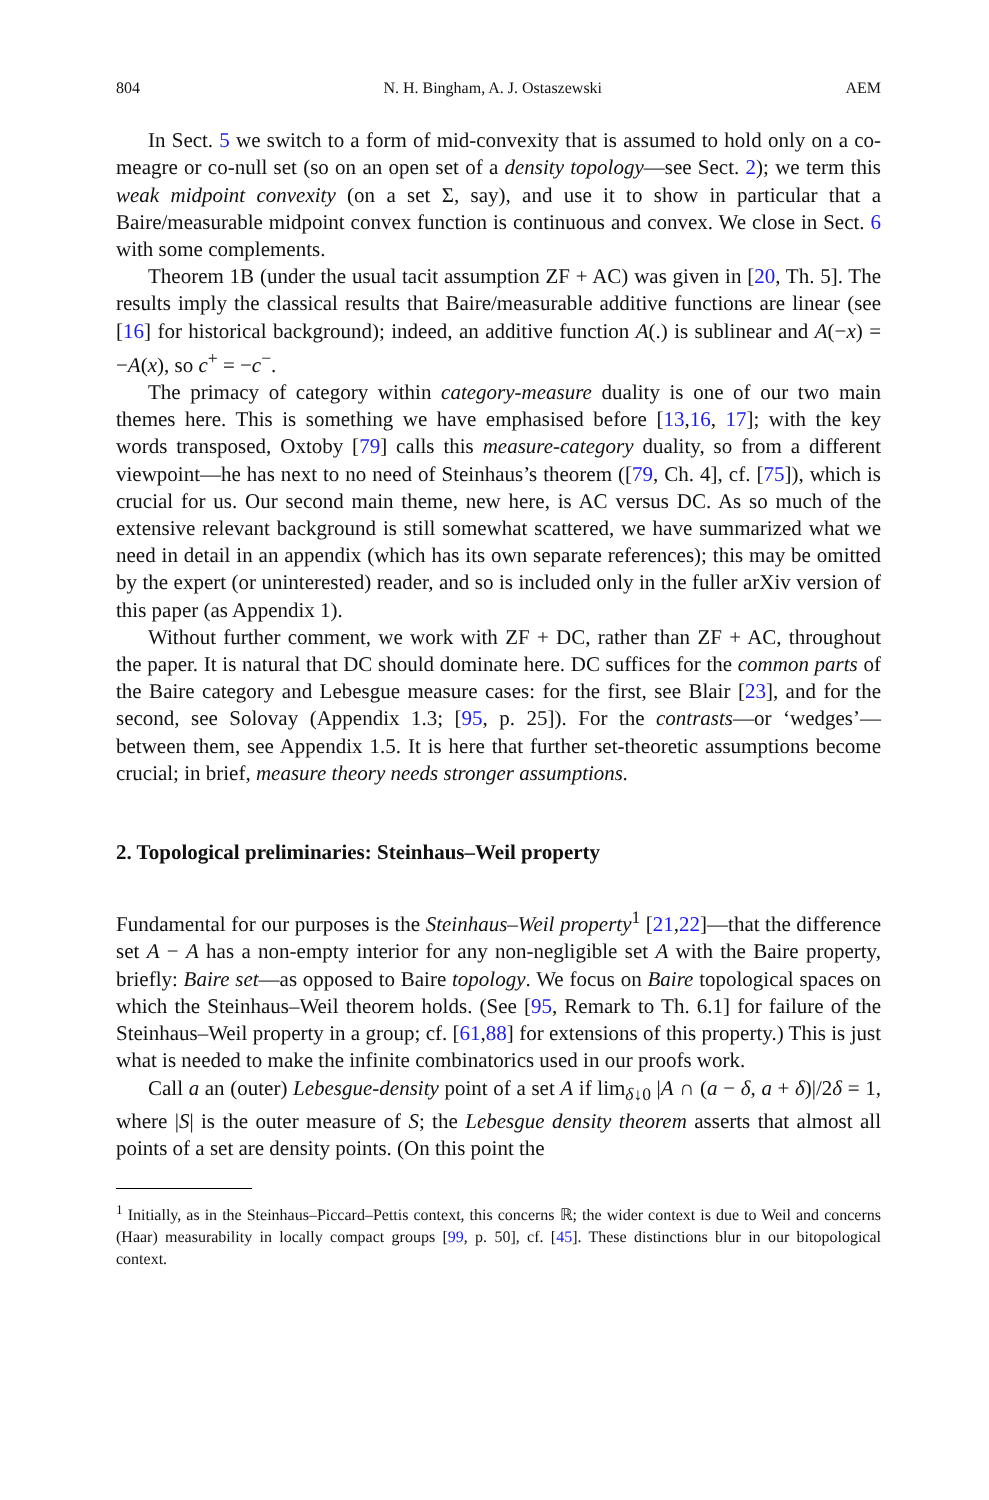804 N. H. Bingham, A. J. Ostaszewski AEM
In Sect. 5 we switch to a form of mid-convexity that is assumed to hold only on a co-meagre or co-null set (so on an open set of a density topology—see Sect. 2); we term this weak midpoint convexity (on a set Σ, say), and use it to show in particular that a Baire/measurable midpoint convex function is continuous and convex. We close in Sect. 6 with some complements.
Theorem 1B (under the usual tacit assumption ZF + AC) was given in [20, Th. 5]. The results imply the classical results that Baire/measurable additive functions are linear (see [16] for historical background); indeed, an additive function A(.) is sublinear and A(−x) = −A(x), so c<sup>+</sup> = −c<sup>−</sup>.
The primacy of category within category-measure duality is one of our two main themes here. This is something we have emphasised before [13,16, 17]; with the key words transposed, Oxtoby [79] calls this measure-category duality, so from a different viewpoint—he has next to no need of Steinhaus’s theorem ([79, Ch. 4], cf. [75]), which is crucial for us. Our second main theme, new here, is AC versus DC. As so much of the extensive relevant background is still somewhat scattered, we have summarized what we need in detail in an appendix (which has its own separate references); this may be omitted by the expert (or uninterested) reader, and so is included only in the fuller arXiv version of this paper (as Appendix 1).
Without further comment, we work with ZF + DC, rather than ZF + AC, throughout the paper. It is natural that DC should dominate here. DC suffices for the common parts of the Baire category and Lebesgue measure cases: for the first, see Blair [23], and for the second, see Solovay (Appendix 1.3; [95, p. 25]). For the contrasts—or ‘wedges’—between them, see Appendix 1.5. It is here that further set-theoretic assumptions become crucial; in brief, measure theory needs stronger assumptions.
2. Topological preliminaries: Steinhaus–Weil property
Fundamental for our purposes is the Steinhaus–Weil property<sup>1</sup> [21,22]—that the difference set A − A has a non-empty interior for any non-negligible set A with the Baire property, briefly: Baire set—as opposed to Baire topology. We focus on Baire topological spaces on which the Steinhaus–Weil theorem holds. (See [95, Remark to Th. 6.1] for failure of the Steinhaus–Weil property in a group; cf. [61,88] for extensions of this property.) This is just what is needed to make the infinite combinatorics used in our proofs work.
Call a an (outer) Lebesgue-density point of a set A if lim<sub>δ↓0</sub> |A ∩ (a − δ, a + δ)|/2δ = 1, where |S| is the outer measure of S; the Lebesgue density theorem asserts that almost all points of a set are density points. (On this point the
<sup>1</sup> Initially, as in the Steinhaus–Piccard–Pettis context, this concerns ℝ; the wider context is due to Weil and concerns (Haar) measurability in locally compact groups [99, p. 50], cf. [45]. These distinctions blur in our bitopological context.